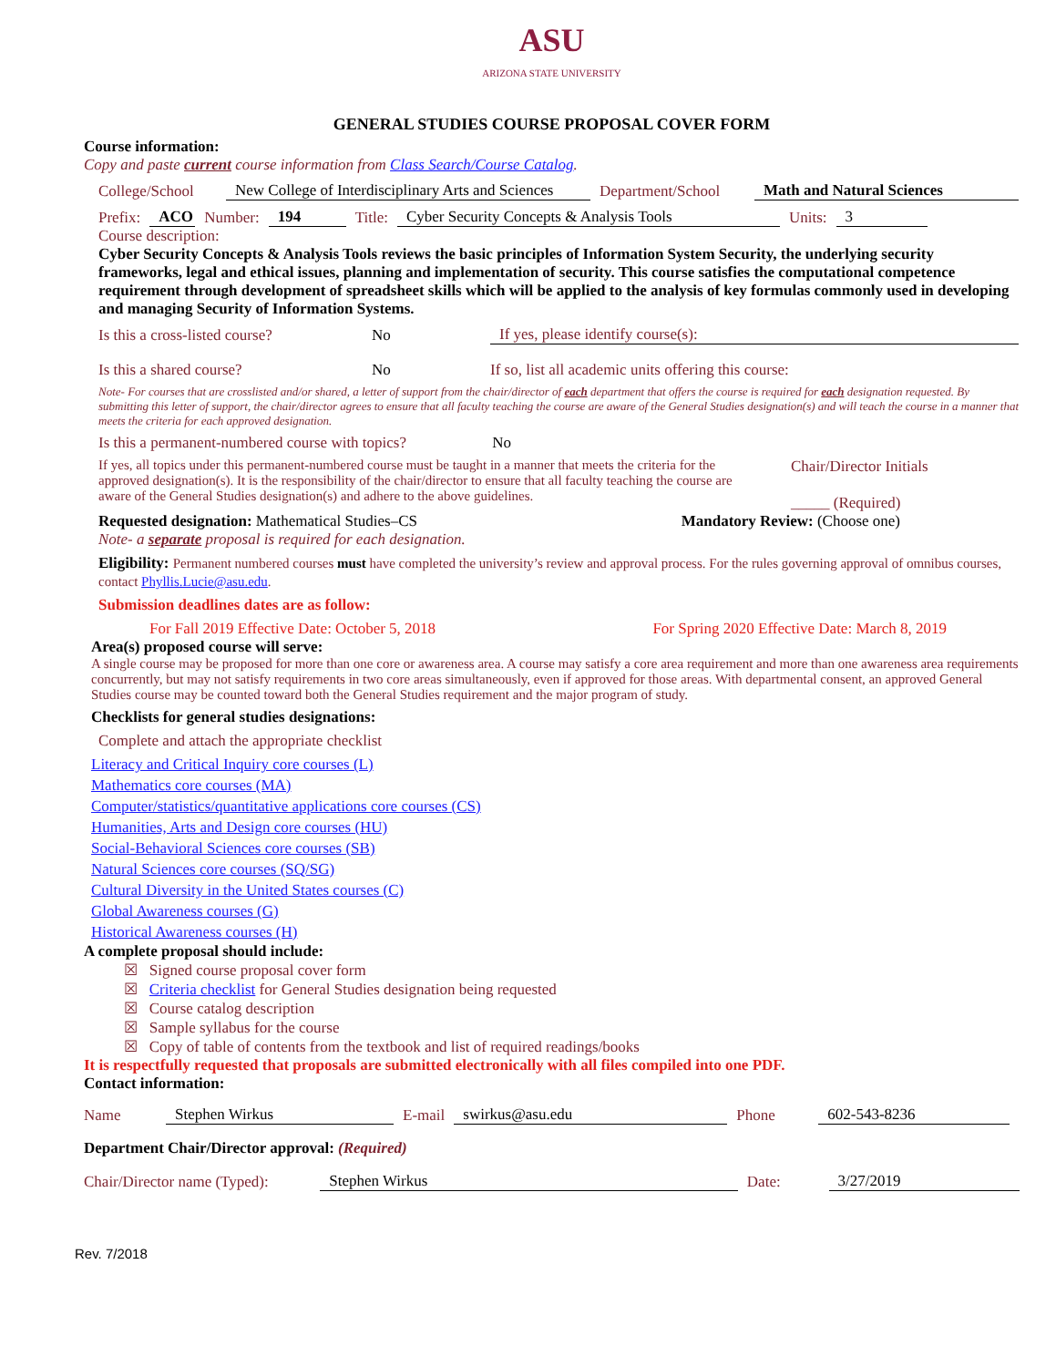ASU
ARIZONA STATE UNIVERSITY
GENERAL STUDIES COURSE PROPOSAL COVER FORM
Course information:
Copy and paste current course information from Class Search/Course Catalog.
College/School New College of Interdisciplinary Arts and Sciences Department/School Math and Natural Sciences
Prefix: ACO Number: 194 Title: Cyber Security Concepts & Analysis Tools Units: 3
Course description:
Cyber Security Concepts & Analysis Tools reviews the basic principles of Information System Security, the underlying security frameworks, legal and ethical issues, planning and implementation of security. This course satisfies the computational competence requirement through development of spreadsheet skills which will be applied to the analysis of key formulas commonly used in developing and managing Security of Information Systems.
Is this a cross-listed course? No If yes, please identify course(s):
Is this a shared course? No If so, list all academic units offering this course:
Note- For courses that are crosslisted and/or shared, a letter of support from the chair/director of each department that offers the course is required for each designation requested. By submitting this letter of support, the chair/director agrees to ensure that all faculty teaching the course are aware of the General Studies designation(s) and will teach the course in a manner that meets the criteria for each approved designation.
Is this a permanent-numbered course with topics? No
If yes, all topics under this permanent-numbered course must be taught in a manner that meets the criteria for the approved designation(s). It is the responsibility of the chair/director to ensure that all faculty teaching the course are aware of the General Studies designation(s) and adhere to the above guidelines.
Chair/Director Initials
_____ (Required)
Requested designation: Mathematical Studies–CS Mandatory Review: (Choose one)
Note- a separate proposal is required for each designation.
Eligibility: Permanent numbered courses must have completed the university’s review and approval process. For the rules governing approval of omnibus courses, contact Phyllis.Lucie@asu.edu.
Submission deadlines dates are as follow:
For Fall 2019 Effective Date: October 5, 2018 For Spring 2020 Effective Date: March 8, 2019
Area(s) proposed course will serve:
A single course may be proposed for more than one core or awareness area. A course may satisfy a core area requirement and more than one awareness area requirements concurrently, but may not satisfy requirements in two core areas simultaneously, even if approved for those areas. With departmental consent, an approved General Studies course may be counted toward both the General Studies requirement and the major program of study.
Checklists for general studies designations:
Complete and attach the appropriate checklist
Literacy and Critical Inquiry core courses (L)
Mathematics core courses (MA)
Computer/statistics/quantitative applications core courses (CS)
Humanities, Arts and Design core courses (HU)
Social-Behavioral Sciences core courses (SB)
Natural Sciences core courses (SQ/SG)
Cultural Diversity in the United States courses (C)
Global Awareness courses (G)
Historical Awareness courses (H)
A complete proposal should include:
☒ Signed course proposal cover form
☒ Criteria checklist for General Studies designation being requested
☒ Course catalog description
☒ Sample syllabus for the course
☒ Copy of table of contents from the textbook and list of required readings/books
It is respectfully requested that proposals are submitted electronically with all files compiled into one PDF.
Contact information:
Name Stephen Wirkus E-mail swirkus@asu.edu Phone 602-543-8236
Department Chair/Director approval: (Required)
Chair/Director name (Typed): Stephen Wirkus Date: 3/27/2019
Rev. 7/2018